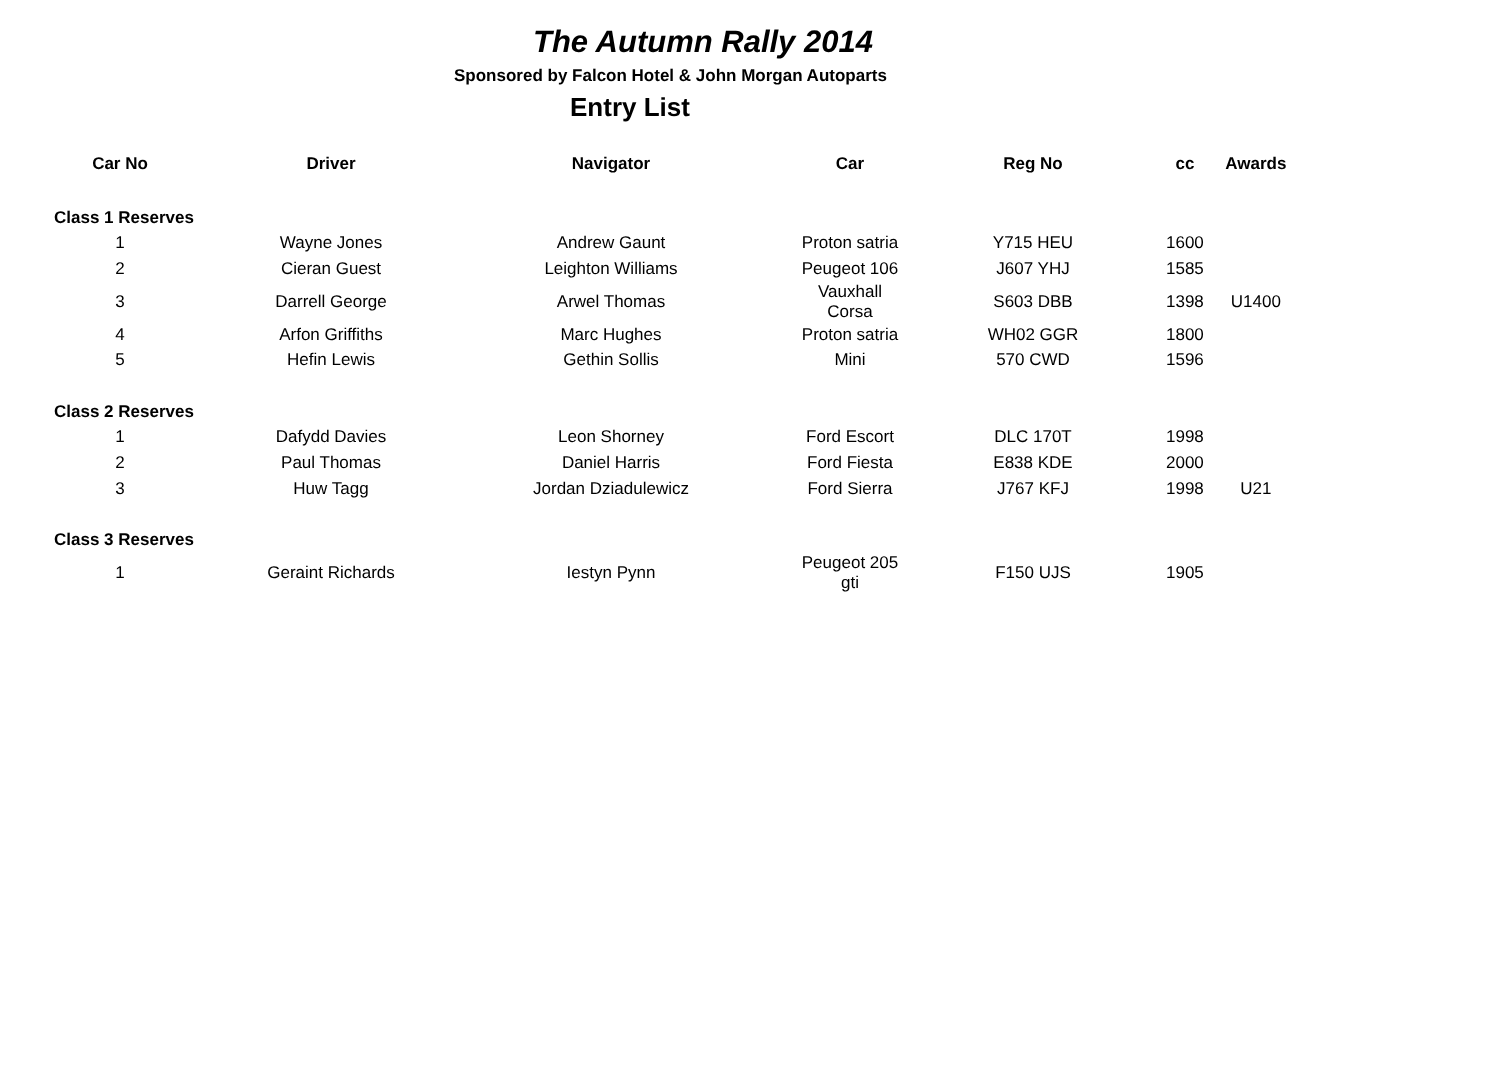The Autumn Rally 2014
Sponsored by Falcon Hotel & John Morgan Autoparts
Entry List
| Car No | Driver | Navigator | Car | Reg No | cc | Awards |
| --- | --- | --- | --- | --- | --- | --- |
| Class 1 Reserves | | | | | | |
| 1 | Wayne Jones | Andrew Gaunt | Proton satria | Y715 HEU | 1600 | |
| 2 | Cieran Guest | Leighton Williams | Peugeot 106 | J607 YHJ | 1585 | |
| 3 | Darrell George | Arwel Thomas | Vauxhall Corsa | S603 DBB | 1398 | U1400 |
| 4 | Arfon Griffiths | Marc Hughes | Proton satria | WH02 GGR | 1800 | |
| 5 | Hefin Lewis | Gethin Sollis | Mini | 570 CWD | 1596 | |
| Class 2 Reserves | | | | | | |
| 1 | Dafydd Davies | Leon Shorney | Ford Escort | DLC 170T | 1998 | |
| 2 | Paul Thomas | Daniel Harris | Ford Fiesta | E838 KDE | 2000 | |
| 3 | Huw Tagg | Jordan Dziadulewicz | Ford Sierra | J767 KFJ | 1998 | U21 |
| Class 3 Reserves | | | | | | |
| 1 | Geraint Richards | Iestyn Pynn | Peugeot 205 gti | F150 UJS | 1905 | |